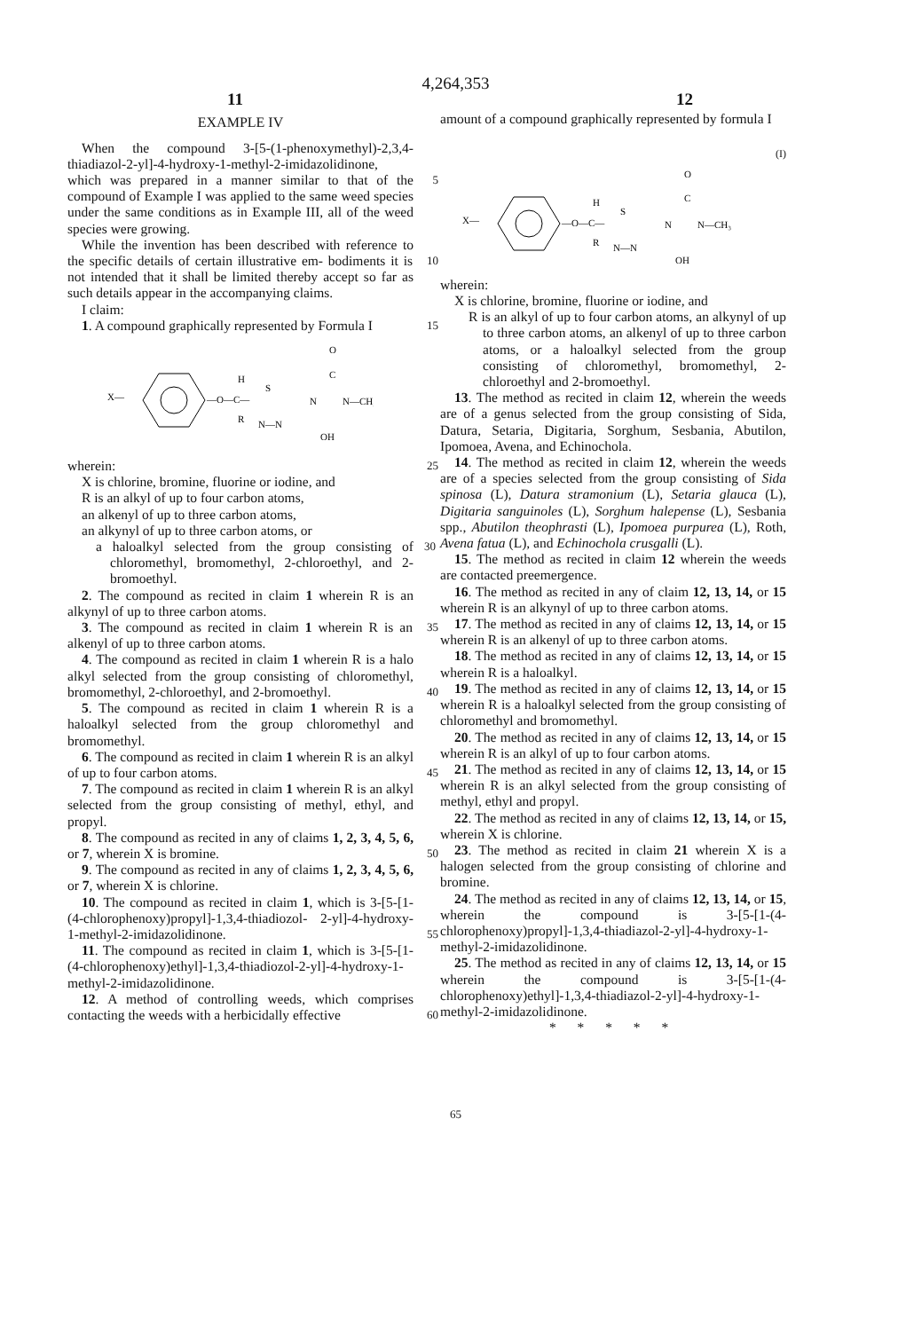4,264,353
11 12
EXAMPLE IV
When the compound 3-[5-(1-phenoxymethyl)-2,3,4-thiadiazol-2-yl]-4-hydroxy-1-methyl-2-imidazolidinone, which was prepared in a manner similar to that of the 5 compound of Example I was applied to the same weed species under the same conditions as in Example III, all of the weed species were growing.
While the invention has been described with reference to the specific details of certain illustrative em- 10 bodiments it is not intended that it shall be limited thereby accept so far as such details appear in the accompanying claims.
I claim:
1. A compound graphically represented by Formula I 15
X—
—O—C—
H
R
S
N—N
N
N—CH₃
C
O
OH
wherein: 25
X is chlorine, bromine, fluorine or iodine, and
R is an alkyl of up to four carbon atoms,
an alkenyl of up to three carbon atoms,
an alkynyl of up to three carbon atoms, or
a haloalkyl selected from the group consisting of 30 chloromethyl, bromomethyl, 2-chloroethyl, and 2-bromoethyl.
2. The compound as recited in claim 1 wherein R is an alkynyl of up to three carbon atoms.
3. The compound as recited in claim 1 wherein R is an 35 alkenyl of up to three carbon atoms.
4. The compound as recited in claim 1 wherein R is a halo alkyl selected from the group consisting of chloromethyl, bromomethyl, 2-chloroethyl, and 2-bromoethyl. 40
5. The compound as recited in claim 1 wherein R is a haloalkyl selected from the group chloromethyl and bromomethyl.
6. The compound as recited in claim 1 wherein R is an alkyl of up to four carbon atoms. 45
7. The compound as recited in claim 1 wherein R is an alkyl selected from the group consisting of methyl, ethyl, and propyl.
8. The compound as recited in any of claims 1, 2, 3, 4, 5, 6, or 7, wherein X is bromine. 50
9. The compound as recited in any of claims 1, 2, 3, 4, 5, 6, or 7, wherein X is chlorine.
10. The compound as recited in claim 1, which is 3-[5-[1-(4-chlorophenoxy)propyl]-1,3,4-thiadiozol- 2-yl]-4-hydroxy-1-methyl-2-imidazolidinone. 55
11. The compound as recited in claim 1, which is 3-[5-[1-(4-chlorophenoxy)ethyl]-1,3,4-thiadiozol-2-yl]-4-hydroxy-1-methyl-2-imidazolidinone.
12. A method of controlling weeds, which comprises contacting the weeds with a herbicidally effective 60
amount of a compound graphically represented by formula I
(I)
X—
—O—C—
H
R
S
N—N
N
N—CH₃
C
O
OH
wherein:
X is chlorine, bromine, fluorine or iodine, and
R is an alkyl of up to four carbon atoms, an alkynyl of up to three carbon atoms, an alkenyl of up to three carbon atoms, or a haloalkyl selected from the group consisting of chloromethyl, bromomethyl, 2-chloroethyl and 2-bromoethyl.
13. The method as recited in claim 12, wherein the weeds are of a genus selected from the group consisting of Sida, Datura, Setaria, Digitaria, Sorghum, Sesbania, Abutilon, Ipomoea, Avena, and Echinochola.
14. The method as recited in claim 12, wherein the weeds are of a species selected from the group consisting of Sida spinosa (L), Datura stramonium (L), Setaria glauca (L), Digitaria sanguinoles (L), Sorghum halepense (L), Sesbania spp., Abutilon theophrasti (L), Ipomoea purpurea (L), Roth, Avena fatua (L), and Echinochola crusgalli (L).
15. The method as recited in claim 12 wherein the weeds are contacted preemergence.
16. The method as recited in any of claim 12, 13, 14, or 15 wherein R is an alkynyl of up to three carbon atoms.
17. The method as recited in any of claims 12, 13, 14, or 15 wherein R is an alkenyl of up to three carbon atoms.
18. The method as recited in any of claims 12, 13, 14, or 15 wherein R is a haloalkyl.
19. The method as recited in any of claims 12, 13, 14, or 15 wherein R is a haloalkyl selected from the group consisting of chloromethyl and bromomethyl.
20. The method as recited in any of claims 12, 13, 14, or 15 wherein R is an alkyl of up to four carbon atoms.
21. The method as recited in any of claims 12, 13, 14, or 15 wherein R is an alkyl selected from the group consisting of methyl, ethyl and propyl.
22. The method as recited in any of claims 12, 13, 14, or 15, wherein X is chlorine.
23. The method as recited in claim 21 wherein X is a halogen selected from the group consisting of chlorine and bromine.
24. The method as recited in any of claims 12, 13, 14, or 15, wherein the compound is 3-[5-[1-(4-chlorophenoxy)propyl]-1,3,4-thiadiazol-2-yl]-4-hydroxy-1-methyl-2-imidazolidinone.
25. The method as recited in any of claims 12, 13, 14, or 15 wherein the compound is 3-[5-[1-(4-chlorophenoxy)ethyl]-1,3,4-thiadiazol-2-yl]-4-hydroxy-1-methyl-2-imidazolidinone.
* * * * *
65